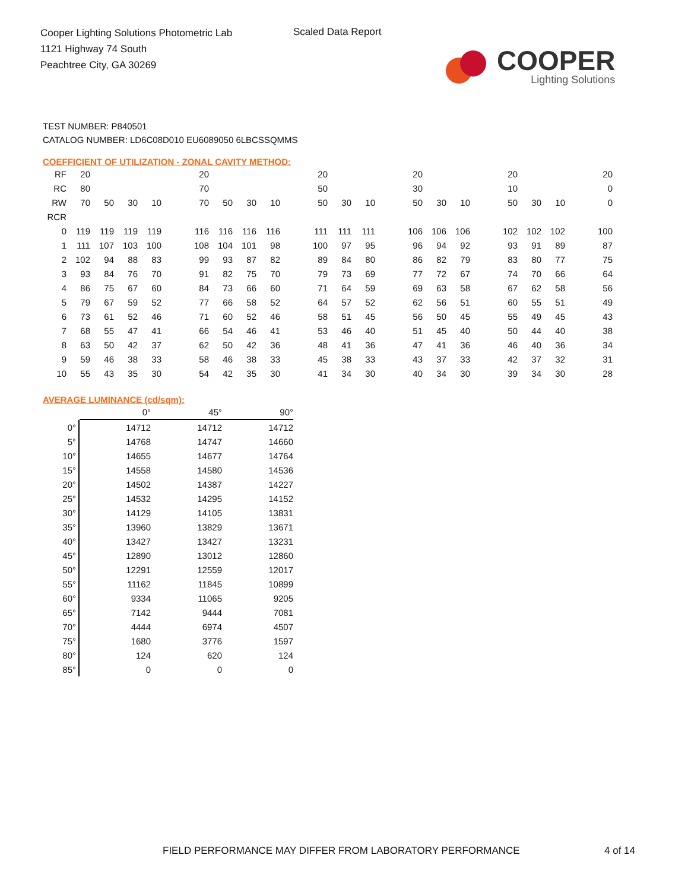Cooper Lighting Solutions Photometric Lab
1121 Highway 74 South
Peachtree City, GA 30269
Scaled Data Report
COOPER
Lighting Solutions
TEST NUMBER: P840501
CATALOG NUMBER: LD6C08D010 EU6089050 6LBCSSQMMS
COEFFICIENT OF UTILIZATION - ZONAL CAVITY METHOD:
| RF | 20 | | | | | 20 | | | | | 20 | | | | 20 | | | | 20 | | | | 20 |
| RC | 80 | | | | | 70 | | | | | 50 | | | | 30 | | | | 10 | | | | 0 |
| RW | 70 | 50 | 30 | 10 | | 70 | 50 | 30 | 10 | | 50 | 30 | 10 | | 50 | 30 | 10 | | 50 | 30 | 10 | | 0 |
| RCR | | | | | | | | | | | | | | | | | | | | | | | |
| 0 | 119 | 119 | 119 | 119 | | 116 | 116 | 116 | 116 | | 111 | 111 | 111 | | 106 | 106 | 106 | | 102 | 102 | 102 | | 100 |
| 1 | 111 | 107 | 103 | 100 | | 108 | 104 | 101 | 98 | | 100 | 97 | 95 | | 96 | 94 | 92 | | 93 | 91 | 89 | | 87 |
| 2 | 102 | 94 | 88 | 83 | | 99 | 93 | 87 | 82 | | 89 | 84 | 80 | | 86 | 82 | 79 | | 83 | 80 | 77 | | 75 |
| 3 | 93 | 84 | 76 | 70 | | 91 | 82 | 75 | 70 | | 79 | 73 | 69 | | 77 | 72 | 67 | | 74 | 70 | 66 | | 64 |
| 4 | 86 | 75 | 67 | 60 | | 84 | 73 | 66 | 60 | | 71 | 64 | 59 | | 69 | 63 | 58 | | 67 | 62 | 58 | | 56 |
| 5 | 79 | 67 | 59 | 52 | | 77 | 66 | 58 | 52 | | 64 | 57 | 52 | | 62 | 56 | 51 | | 60 | 55 | 51 | | 49 |
| 6 | 73 | 61 | 52 | 46 | | 71 | 60 | 52 | 46 | | 58 | 51 | 45 | | 56 | 50 | 45 | | 55 | 49 | 45 | | 43 |
| 7 | 68 | 55 | 47 | 41 | | 66 | 54 | 46 | 41 | | 53 | 46 | 40 | | 51 | 45 | 40 | | 50 | 44 | 40 | | 38 |
| 8 | 63 | 50 | 42 | 37 | | 62 | 50 | 42 | 36 | | 48 | 41 | 36 | | 47 | 41 | 36 | | 46 | 40 | 36 | | 34 |
| 9 | 59 | 46 | 38 | 33 | | 58 | 46 | 38 | 33 | | 45 | 38 | 33 | | 43 | 37 | 33 | | 42 | 37 | 32 | | 31 |
| 10 | 55 | 43 | 35 | 30 | | 54 | 42 | 35 | 30 | | 41 | 34 | 30 | | 40 | 34 | 30 | | 39 | 34 | 30 | | 28 |
AVERAGE LUMINANCE (cd/sqm):
| | 0° | 45° | 90° |
| 0° | 14712 | 14712 | 14712 |
| 5° | 14768 | 14747 | 14660 |
| 10° | 14655 | 14677 | 14764 |
| 15° | 14558 | 14580 | 14536 |
| 20° | 14502 | 14387 | 14227 |
| 25° | 14532 | 14295 | 14152 |
| 30° | 14129 | 14105 | 13831 |
| 35° | 13960 | 13829 | 13671 |
| 40° | 13427 | 13427 | 13231 |
| 45° | 12890 | 13012 | 12860 |
| 50° | 12291 | 12559 | 12017 |
| 55° | 11162 | 11845 | 10899 |
| 60° | 9334 | 11065 | 9205 |
| 65° | 7142 | 9444 | 7081 |
| 70° | 4444 | 6974 | 4507 |
| 75° | 1680 | 3776 | 1597 |
| 80° | 124 | 620 | 124 |
| 85° | 0 | 0 | 0 |
FIELD PERFORMANCE MAY DIFFER FROM LABORATORY PERFORMANCE
4 of 14